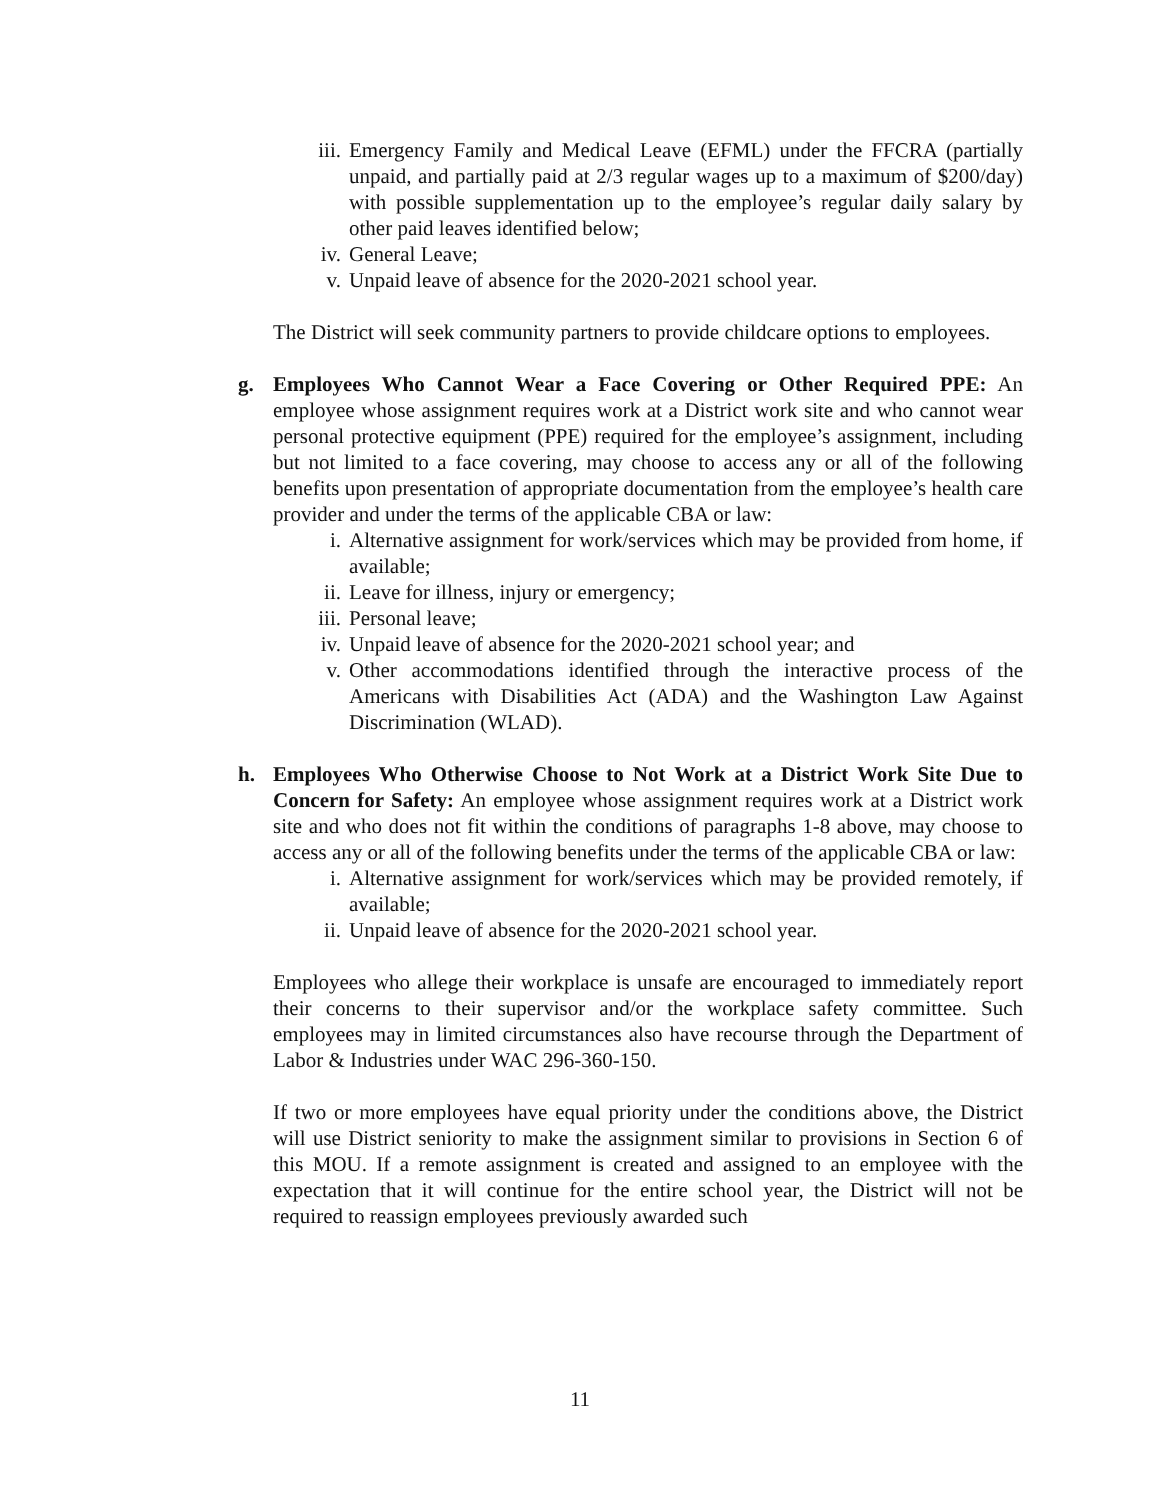iii. Emergency Family and Medical Leave (EFML) under the FFCRA (partially unpaid, and partially paid at 2/3 regular wages up to a maximum of $200/day) with possible supplementation up to the employee’s regular daily salary by other paid leaves identified below;
iv. General Leave;
v. Unpaid leave of absence for the 2020-2021 school year.
The District will seek community partners to provide childcare options to employees.
g. Employees Who Cannot Wear a Face Covering or Other Required PPE: An employee whose assignment requires work at a District work site and who cannot wear personal protective equipment (PPE) required for the employee’s assignment, including but not limited to a face covering, may choose to access any or all of the following benefits upon presentation of appropriate documentation from the employee’s health care provider and under the terms of the applicable CBA or law:
i. Alternative assignment for work/services which may be provided from home, if available;
ii. Leave for illness, injury or emergency;
iii. Personal leave;
iv. Unpaid leave of absence for the 2020-2021 school year; and
v. Other accommodations identified through the interactive process of the Americans with Disabilities Act (ADA) and the Washington Law Against Discrimination (WLAD).
h. Employees Who Otherwise Choose to Not Work at a District Work Site Due to Concern for Safety: An employee whose assignment requires work at a District work site and who does not fit within the conditions of paragraphs 1-8 above, may choose to access any or all of the following benefits under the terms of the applicable CBA or law:
i. Alternative assignment for work/services which may be provided remotely, if available;
ii. Unpaid leave of absence for the 2020-2021 school year.
Employees who allege their workplace is unsafe are encouraged to immediately report their concerns to their supervisor and/or the workplace safety committee. Such employees may in limited circumstances also have recourse through the Department of Labor & Industries under WAC 296-360-150.
If two or more employees have equal priority under the conditions above, the District will use District seniority to make the assignment similar to provisions in Section 6 of this MOU. If a remote assignment is created and assigned to an employee with the expectation that it will continue for the entire school year, the District will not be required to reassign employees previously awarded such
11